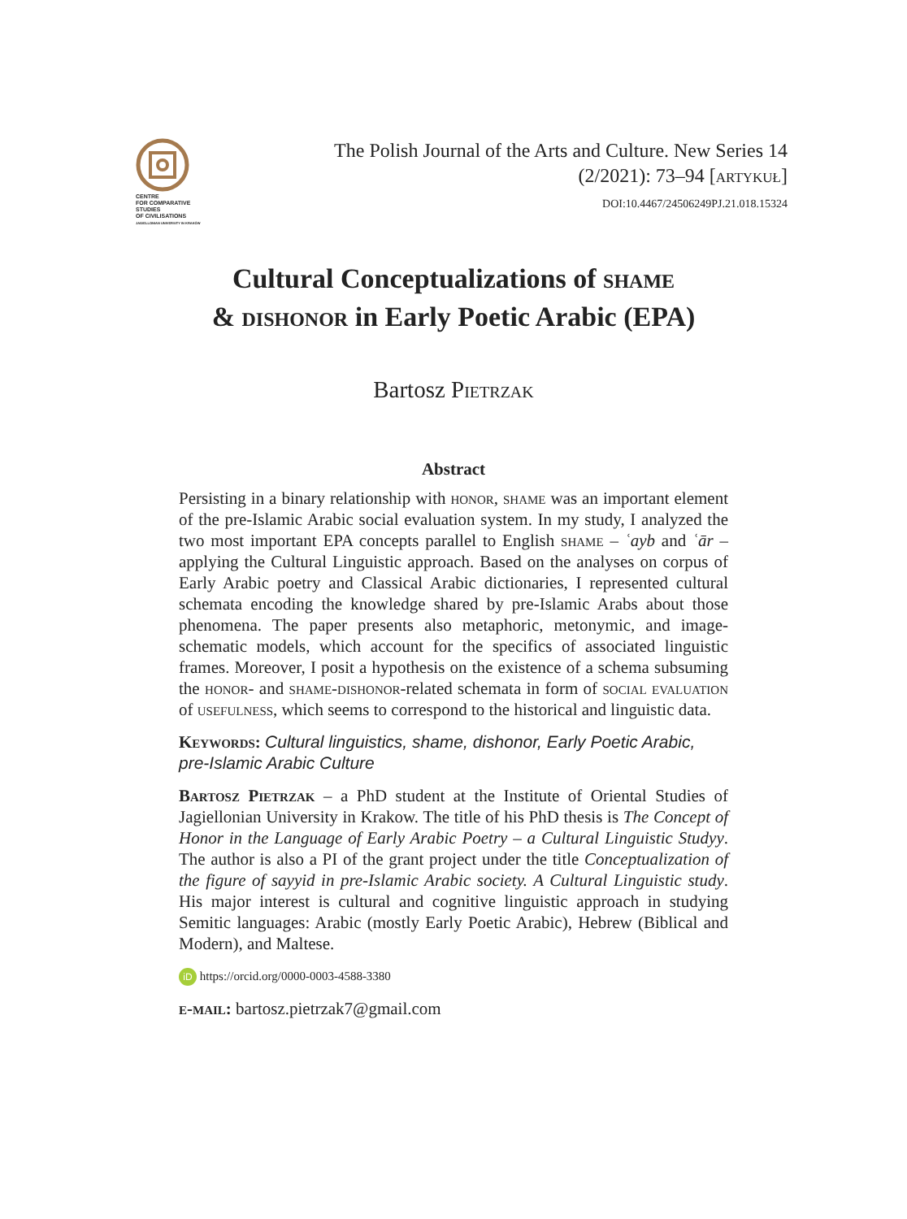CENTRE
FOR COMPARATIVE
STUDIES
OF CIVILISATIONS
JAGIELLONIAN UNIVERSITY IN KRAKÓW
The Polish Journal of the Arts and Culture. New Series 14
(2/2021): 73–94 [artykuł]
DOI:10.4467/24506249PJ.21.018.15324
Cultural Conceptualizations of shame
& dishonor in Early Poetic Arabic (EPA)
Bartosz Pietrzak
Abstract
Persisting in a binary relationship with honor, shame was an important element of the pre-Islamic Arabic social evaluation system. In my study, I analyzed the two most important EPA concepts parallel to English shame – ʿayb and ʿār – applying the Cultural Linguistic approach. Based on the analyses on corpus of Early Arabic poetry and Classical Arabic dictionaries, I represented cultural schemata encoding the knowledge shared by pre-Islamic Arabs about those phenomena. The paper presents also metaphoric, metonymic, and image-schematic models, which account for the specifics of associated linguistic frames. Moreover, I posit a hypothesis on the existence of a schema subsuming the honor- and shame-dishonor-related schemata in form of social evaluation of usefulness, which seems to correspond to the historical and linguistic data.
Keywords: Cultural linguistics, shame, dishonor, Early Poetic Arabic, pre-Islamic Arabic Culture
Bartosz Pietrzak – a PhD student at the Institute of Oriental Studies of Jagiellonian University in Krakow. The title of his PhD thesis is The Concept of Honor in the Language of Early Arabic Poetry – a Cultural Linguistic Studyy. The author is also a PI of the grant project under the title Conceptualization of the figure of sayyid in pre-Islamic Arabic society. A Cultural Linguistic study. His major interest is cultural and cognitive linguistic approach in studying Semitic languages: Arabic (mostly Early Poetic Arabic), Hebrew (Biblical and Modern), and Maltese.
iD https://orcid.org/0000-0003-4588-3380
e-mail: bartosz.pietrzak7@gmail.com